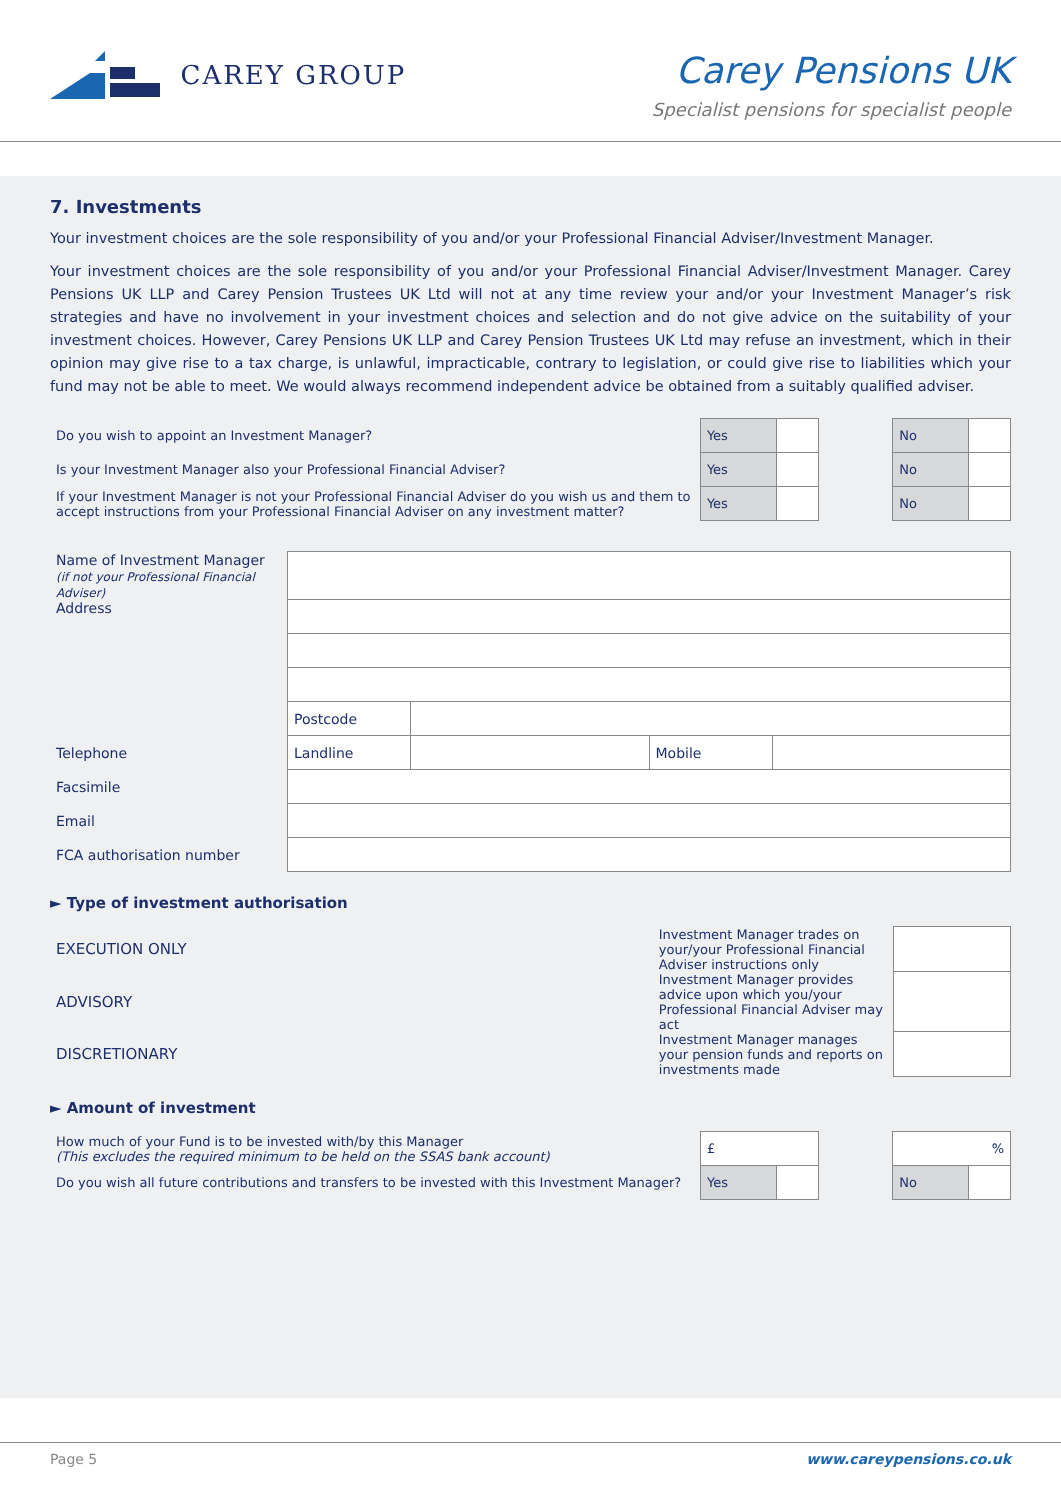CAREY GROUP
Carey Pensions UK
Specialist pensions for specialist people
7. Investments
Your investment choices are the sole responsibility of you and/or your Professional Financial Adviser/Investment Manager.
Your investment choices are the sole responsibility of you and/or your Professional Financial Adviser/Investment Manager. Carey Pensions UK LLP and Carey Pension Trustees UK Ltd will not at any time review your and/or your Investment Manager’s risk strategies and have no involvement in your investment choices and selection and do not give advice on the suitability of your investment choices. However, Carey Pensions UK LLP and Carey Pension Trustees UK Ltd may refuse an investment, which in their opinion may give rise to a tax charge, is unlawful, impracticable, contrary to legislation, or could give rise to liabilities which your fund may not be able to meet. We would always recommend independent advice be obtained from a suitably qualified adviser.
| Do you wish to appoint an Investment Manager? | Yes | | | No | |
| Is your Investment Manager also your Professional Financial Adviser? | Yes | | | No | |
| If your Investment Manager is not your Professional Financial Adviser do you wish us and them to accept instructions from your Professional Financial Adviser on any investment matter? | Yes | | | No | |
| Name of Investment Manager (if not your Professional Financial Adviser) | | | | |
| Address | | | | |
| | Postcode | | | |
| Telephone | Landline | | Mobile | |
| Facsimile | | | | |
| Email | | | | |
| FCA authorisation number | | | | |
► Type of investment authorisation
| EXECUTION ONLY | Investment Manager trades on your/your Professional Financial Adviser instructions only | |
| ADVISORY | Investment Manager provides advice upon which you/your Professional Financial Adviser may act | |
| DISCRETIONARY | Investment Manager manages your pension funds and reports on investments made | |
► Amount of investment
| How much of your Fund is to be invested with/by this Manager (This excludes the required minimum to be held on the SSAS bank account) | £ | | | % | |
| Do you wish all future contributions and transfers to be invested with this Investment Manager? | Yes | | | No | |
Page 5 www.careypensions.co.uk